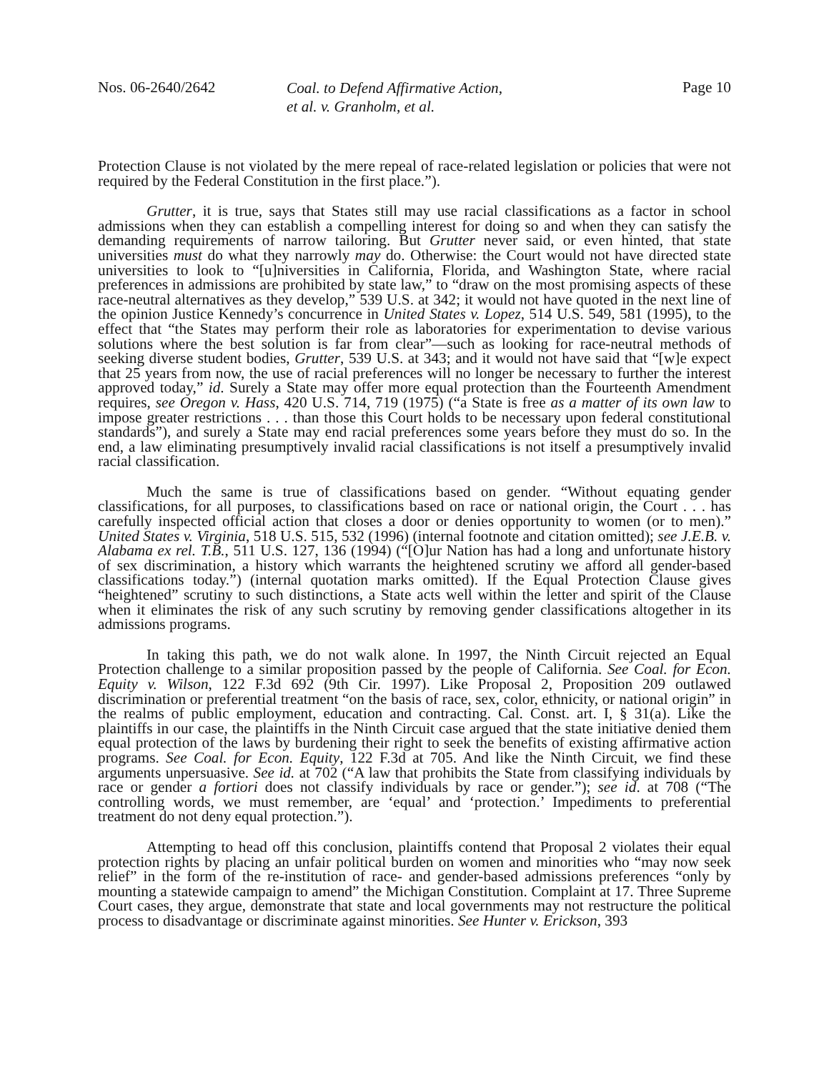Nos. 06-2640/2642
Coal. to Defend Affirmative Action,
et al. v. Granholm, et al.
Page 10
Protection Clause is not violated by the mere repeal of race-related legislation or policies that were not required by the Federal Constitution in the first place.”).
Grutter, it is true, says that States still may use racial classifications as a factor in school admissions when they can establish a compelling interest for doing so and when they can satisfy the demanding requirements of narrow tailoring. But Grutter never said, or even hinted, that state universities must do what they narrowly may do. Otherwise: the Court would not have directed state universities to look to “[u]niversities in California, Florida, and Washington State, where racial preferences in admissions are prohibited by state law,” to “draw on the most promising aspects of these race-neutral alternatives as they develop,” 539 U.S. at 342; it would not have quoted in the next line of the opinion Justice Kennedy’s concurrence in United States v. Lopez, 514 U.S. 549, 581 (1995), to the effect that “the States may perform their role as laboratories for experimentation to devise various solutions where the best solution is far from clear”—such as looking for race-neutral methods of seeking diverse student bodies, Grutter, 539 U.S. at 343; and it would not have said that “[w]e expect that 25 years from now, the use of racial preferences will no longer be necessary to further the interest approved today,” id. Surely a State may offer more equal protection than the Fourteenth Amendment requires, see Oregon v. Hass, 420 U.S. 714, 719 (1975) (“a State is free as a matter of its own law to impose greater restrictions . . . than those this Court holds to be necessary upon federal constitutional standards”), and surely a State may end racial preferences some years before they must do so. In the end, a law eliminating presumptively invalid racial classifications is not itself a presumptively invalid racial classification.
Much the same is true of classifications based on gender. “Without equating gender classifications, for all purposes, to classifications based on race or national origin, the Court . . . has carefully inspected official action that closes a door or denies opportunity to women (or to men).” United States v. Virginia, 518 U.S. 515, 532 (1996) (internal footnote and citation omitted); see J.E.B. v. Alabama ex rel. T.B., 511 U.S. 127, 136 (1994) (“[O]ur Nation has had a long and unfortunate history of sex discrimination, a history which warrants the heightened scrutiny we afford all gender-based classifications today.”) (internal quotation marks omitted). If the Equal Protection Clause gives “heightened” scrutiny to such distinctions, a State acts well within the letter and spirit of the Clause when it eliminates the risk of any such scrutiny by removing gender classifications altogether in its admissions programs.
In taking this path, we do not walk alone. In 1997, the Ninth Circuit rejected an Equal Protection challenge to a similar proposition passed by the people of California. See Coal. for Econ. Equity v. Wilson, 122 F.3d 692 (9th Cir. 1997). Like Proposal 2, Proposition 209 outlawed discrimination or preferential treatment “on the basis of race, sex, color, ethnicity, or national origin” in the realms of public employment, education and contracting. Cal. Const. art. I, § 31(a). Like the plaintiffs in our case, the plaintiffs in the Ninth Circuit case argued that the state initiative denied them equal protection of the laws by burdening their right to seek the benefits of existing affirmative action programs. See Coal. for Econ. Equity, 122 F.3d at 705. And like the Ninth Circuit, we find these arguments unpersuasive. See id. at 702 (“A law that prohibits the State from classifying individuals by race or gender a fortiori does not classify individuals by race or gender.”); see id. at 708 (“The controlling words, we must remember, are ‘equal’ and ‘protection.’ Impediments to preferential treatment do not deny equal protection.”).
Attempting to head off this conclusion, plaintiffs contend that Proposal 2 violates their equal protection rights by placing an unfair political burden on women and minorities who “may now seek relief” in the form of the re-institution of race- and gender-based admissions preferences “only by mounting a statewide campaign to amend” the Michigan Constitution. Complaint at 17. Three Supreme Court cases, they argue, demonstrate that state and local governments may not restructure the political process to disadvantage or discriminate against minorities. See Hunter v. Erickson, 393